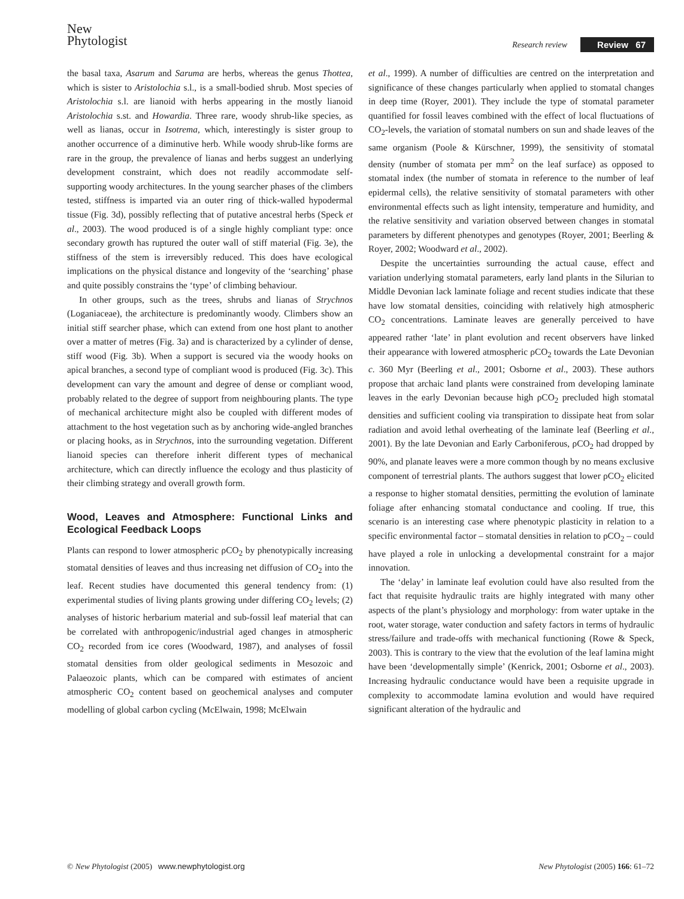New
Phytologist
Research review Review 67
the basal taxa, Asarum and Saruma are herbs, whereas the genus Thottea, which is sister to Aristolochia s.l., is a small-bodied shrub. Most species of Aristolochia s.l. are lianoid with herbs appearing in the mostly lianoid Aristolochia s.st. and Howardia. Three rare, woody shrub-like species, as well as lianas, occur in Isotrema, which, interestingly is sister group to another occurrence of a diminutive herb. While woody shrub-like forms are rare in the group, the prevalence of lianas and herbs suggest an underlying development constraint, which does not readily accommodate self-supporting woody architectures. In the young searcher phases of the climbers tested, stiffness is imparted via an outer ring of thick-walled hypodermal tissue (Fig. 3d), possibly reflecting that of putative ancestral herbs (Speck et al., 2003). The wood produced is of a single highly compliant type: once secondary growth has ruptured the outer wall of stiff material (Fig. 3e), the stiffness of the stem is irreversibly reduced. This does have ecological implications on the physical distance and longevity of the ‘searching’ phase and quite possibly constrains the ‘type’ of climbing behaviour.
In other groups, such as the trees, shrubs and lianas of Strychnos (Loganiaceae), the architecture is predominantly woody. Climbers show an initial stiff searcher phase, which can extend from one host plant to another over a matter of metres (Fig. 3a) and is characterized by a cylinder of dense, stiff wood (Fig. 3b). When a support is secured via the woody hooks on apical branches, a second type of compliant wood is produced (Fig. 3c). This development can vary the amount and degree of dense or compliant wood, probably related to the degree of support from neighbouring plants. The type of mechanical architecture might also be coupled with different modes of attachment to the host vegetation such as by anchoring wide-angled branches or placing hooks, as in Strychnos, into the surrounding vegetation. Different lianoid species can therefore inherit different types of mechanical architecture, which can directly influence the ecology and thus plasticity of their climbing strategy and overall growth form.
Wood, Leaves and Atmosphere: Functional Links and Ecological Feedback Loops
Plants can respond to lower atmospheric ρCO<sub>2</sub> by phenotypically increasing stomatal densities of leaves and thus increasing net diffusion of CO<sub>2</sub> into the leaf. Recent studies have documented this general tendency from: (1) experimental studies of living plants growing under differing CO<sub>2</sub> levels; (2) analyses of historic herbarium material and sub-fossil leaf material that can be correlated with anthropogenic/industrial aged changes in atmospheric CO<sub>2</sub> recorded from ice cores (Woodward, 1987), and analyses of fossil stomatal densities from older geological sediments in Mesozoic and Palaeozoic plants, which can be compared with estimates of ancient atmospheric CO<sub>2</sub> content based on geochemical analyses and computer modelling of global carbon cycling (McElwain, 1998; McElwain
et al., 1999). A number of difficulties are centred on the interpretation and significance of these changes particularly when applied to stomatal changes in deep time (Royer, 2001). They include the type of stomatal parameter quantified for fossil leaves combined with the effect of local fluctuations of CO<sub>2</sub>-levels, the variation of stomatal numbers on sun and shade leaves of the same organism (Poole & Kürschner, 1999), the sensitivity of stomatal density (number of stomata per mm<sup>2</sup> on the leaf surface) as opposed to stomatal index (the number of stomata in reference to the number of leaf epidermal cells), the relative sensitivity of stomatal parameters with other environmental effects such as light intensity, temperature and humidity, and the relative sensitivity and variation observed between changes in stomatal parameters by different phenotypes and genotypes (Royer, 2001; Beerling & Royer, 2002; Woodward et al., 2002).
Despite the uncertainties surrounding the actual cause, effect and variation underlying stomatal parameters, early land plants in the Silurian to Middle Devonian lack laminate foliage and recent studies indicate that these have low stomatal densities, coinciding with relatively high atmospheric CO<sub>2</sub> concentrations. Laminate leaves are generally perceived to have appeared rather ‘late’ in plant evolution and recent observers have linked their appearance with lowered atmospheric ρCO<sub>2</sub> towards the Late Devonian c. 360 Myr (Beerling et al., 2001; Osborne et al., 2003). These authors propose that archaic land plants were constrained from developing laminate leaves in the early Devonian because high ρCO<sub>2</sub> precluded high stomatal densities and sufficient cooling via transpiration to dissipate heat from solar radiation and avoid lethal overheating of the laminate leaf (Beerling et al., 2001). By the late Devonian and Early Carboniferous, ρCO<sub>2</sub> had dropped by 90%, and planate leaves were a more common though by no means exclusive component of terrestrial plants. The authors suggest that lower ρCO<sub>2</sub> elicited a response to higher stomatal densities, permitting the evolution of laminate foliage after enhancing stomatal conductance and cooling. If true, this scenario is an interesting case where phenotypic plasticity in relation to a specific environmental factor – stomatal densities in relation to ρCO<sub>2</sub> – could have played a role in unlocking a developmental constraint for a major innovation.
The ‘delay’ in laminate leaf evolution could have also resulted from the fact that requisite hydraulic traits are highly integrated with many other aspects of the plant’s physiology and morphology: from water uptake in the root, water storage, water conduction and safety factors in terms of hydraulic stress/failure and trade-offs with mechanical functioning (Rowe & Speck, 2003). This is contrary to the view that the evolution of the leaf lamina might have been ‘developmentally simple’ (Kenrick, 2001; Osborne et al., 2003). Increasing hydraulic conductance would have been a requisite upgrade in complexity to accommodate lamina evolution and would have required significant alteration of the hydraulic and
© New Phytologist (2005) www.newphytologist.org New Phytologist (2005) 166: 61–72